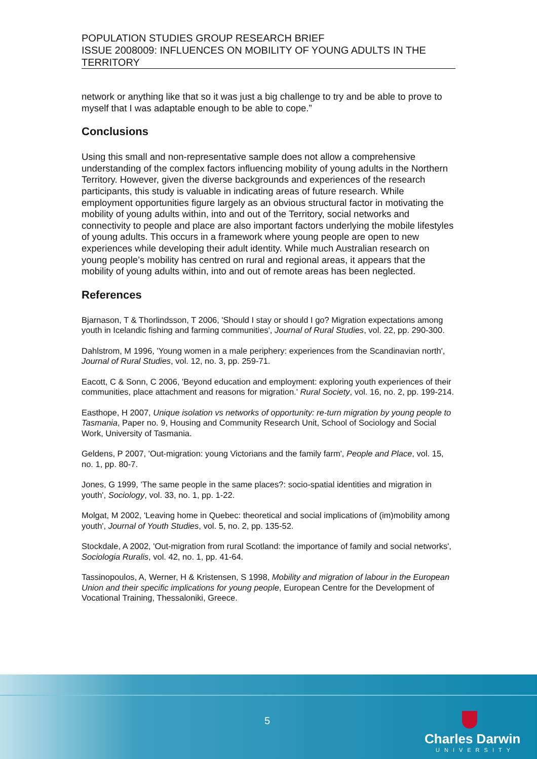POPULATION STUDIES GROUP RESEARCH BRIEF
ISSUE 2008009: INFLUENCES ON MOBILITY OF YOUNG ADULTS IN THE TERRITORY
network or anything like that so it was just a big challenge to try and be able to prove to myself that I was adaptable enough to be able to cope.”
Conclusions
Using this small and non-representative sample does not allow a comprehensive understanding of the complex factors influencing mobility of young adults in the Northern Territory. However, given the diverse backgrounds and experiences of the research participants, this study is valuable in indicating areas of future research. While employment opportunities figure largely as an obvious structural factor in motivating the mobility of young adults within, into and out of the Territory, social networks and connectivity to people and place are also important factors underlying the mobile lifestyles of young adults. This occurs in a framework where young people are open to new experiences while developing their adult identity. While much Australian research on young people’s mobility has centred on rural and regional areas, it appears that the mobility of young adults within, into and out of remote areas has been neglected.
References
Bjarnason, T & Thorlindsson, T 2006, 'Should I stay or should I go? Migration expectations among youth in Icelandic fishing and farming communities', Journal of Rural Studies, vol. 22, pp. 290-300.
Dahlstrom, M 1996, 'Young women in a male periphery: experiences from the Scandinavian north', Journal of Rural Studies, vol. 12, no. 3, pp. 259-71.
Eacott, C & Sonn, C 2006, 'Beyond education and employment: exploring youth experiences of their communities, place attachment and reasons for migration.' Rural Society, vol. 16, no. 2, pp. 199-214.
Easthope, H 2007, Unique isolation vs networks of opportunity: re-turn migration by young people to Tasmania, Paper no. 9, Housing and Community Research Unit, School of Sociology and Social Work, University of Tasmania.
Geldens, P 2007, 'Out-migration: young Victorians and the family farm', People and Place, vol. 15, no. 1, pp. 80-7.
Jones, G 1999, 'The same people in the same places?: socio-spatial identities and migration in youth', Sociology, vol. 33, no. 1, pp. 1-22.
Molgat, M 2002, 'Leaving home in Quebec: theoretical and social implications of (im)mobility among youth', Journal of Youth Studies, vol. 5, no. 2, pp. 135-52.
Stockdale, A 2002, 'Out-migration from rural Scotland: the importance of family and social networks', Sociologia Ruralis, vol. 42, no. 1, pp. 41-64.
Tassinopoulos, A, Werner, H & Kristensen, S 1998, Mobility and migration of labour in the European Union and their specific implications for young people, European Centre for the Development of Vocational Training, Thessaloniki, Greece.
5
Charles Darwin
UNIVERSITY